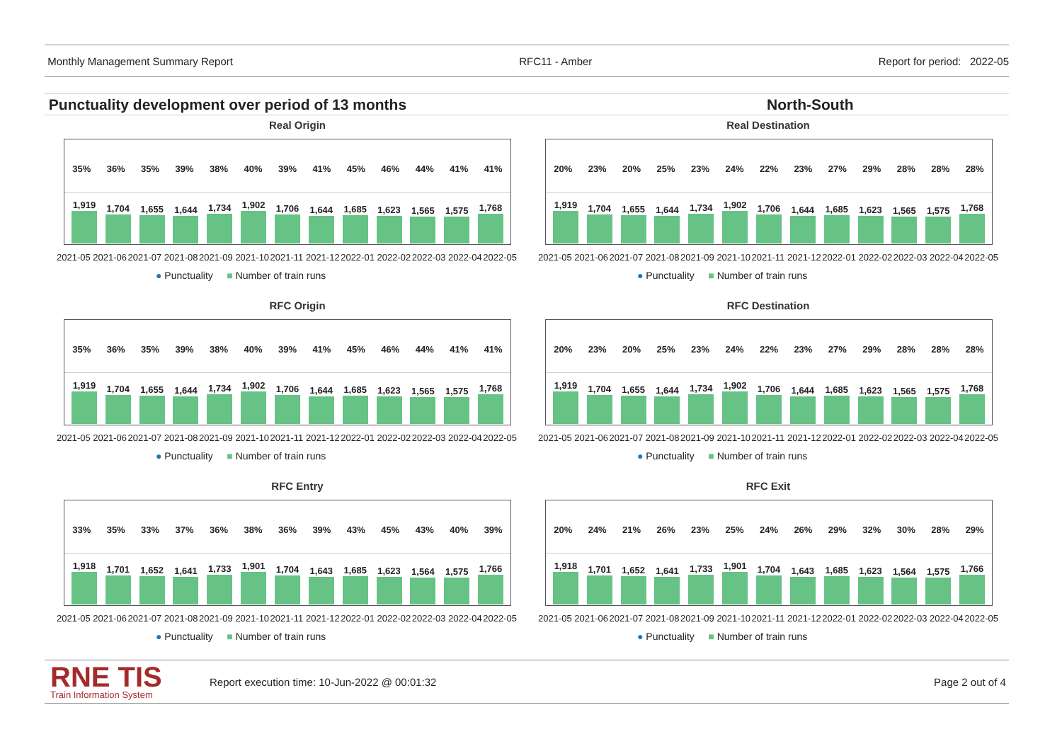Monthly Management Summary Report RFC11 - Amber Report for period: 2022-05
Punctuality development over period of 13 months North-South
Real Origin
35% 36% 35% 39% 38% 40% 39% 41% 45% 46% 44% 41% 41%
1,919
1,704
1,655
1,644
1,734
1,902
1,706
1,644
1,685
1,623
1,565
1,575
1,768
2021-05 2021-06 2021-07 2021-08 2021-09 2021-10 2021-11 2021-12 2022-01 2022-02 2022-03 2022-04 2022-05
● Punctuality ■ Number of train runs
Real Destination
20% 23% 20% 25% 23% 24% 22% 23% 27% 29% 28% 28% 28%
1,919
1,704
1,655
1,644
1,734
1,902
1,706
1,644
1,685
1,623
1,565
1,575
1,768
2021-05 2021-06 2021-07 2021-08 2021-09 2021-10 2021-11 2021-12 2022-01 2022-02 2022-03 2022-04 2022-05
● Punctuality ■ Number of train runs
RFC Origin
35% 36% 35% 39% 38% 40% 39% 41% 45% 46% 44% 41% 41%
1,919
1,704
1,655
1,644
1,734
1,902
1,706
1,644
1,685
1,623
1,565
1,575
1,768
2021-05 2021-06 2021-07 2021-08 2021-09 2021-10 2021-11 2021-12 2022-01 2022-02 2022-03 2022-04 2022-05
● Punctuality ■ Number of train runs
RFC Destination
20% 23% 20% 25% 23% 24% 22% 23% 27% 29% 28% 28% 28%
1,919
1,704
1,655
1,644
1,734
1,902
1,706
1,644
1,685
1,623
1,565
1,575
1,768
2021-05 2021-06 2021-07 2021-08 2021-09 2021-10 2021-11 2021-12 2022-01 2022-02 2022-03 2022-04 2022-05
● Punctuality ■ Number of train runs
RFC Entry
33% 35% 33% 37% 36% 38% 36% 39% 43% 45% 43% 40% 39%
1,918
1,701
1,652
1,641
1,733
1,901
1,704
1,643
1,685
1,623
1,564
1,575
1,766
2021-05 2021-06 2021-07 2021-08 2021-09 2021-10 2021-11 2021-12 2022-01 2022-02 2022-03 2022-04 2022-05
● Punctuality ■ Number of train runs
RFC Exit
20% 24% 21% 26% 23% 25% 24% 26% 29% 32% 30% 28% 29%
1,918
1,701
1,652
1,641
1,733
1,901
1,704
1,643
1,685
1,623
1,564
1,575
1,766
2021-05 2021-06 2021-07 2021-08 2021-09 2021-10 2021-11 2021-12 2022-01 2022-02 2022-03 2022-04 2022-05
● Punctuality ■ Number of train runs
RNE TIS
Train Information System
Report execution time: 10-Jun-2022 @ 00:01:32 Page 2 out of 4